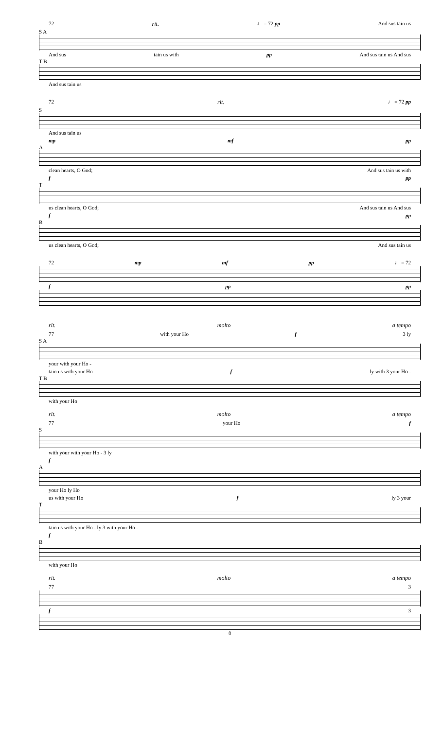72 rit. ♩ = 72 pp And sus tain us
S A
And sus tain us with pp And sus tain us And sus
T B
And sus tain us
72 rit. ♩ = 72 pp
S
And sus tain us
mp mf pp
A
clean hearts, O God; And sus tain us with
f pp
T
us clean hearts, O God; And sus tain us And sus
f pp
B
us clean hearts, O God; And sus tain us
72 mp mf pp ♩ = 72
f pp pp
rit. molto a tempo
77 with your Ho f 3 ly
S A
your with your Ho -
tain us with your Ho f ly with 3 your Ho -
T B
with your Ho
rit. molto a tempo
77 your Ho f
S
with your with your Ho - 3 ly
f
A
your Ho ly Ho
us with your Ho f ly 3 your
T
tain us with your Ho - ly 3 with your Ho -
f
B
with your Ho
rit. molto a tempo
77 3
f 3
8